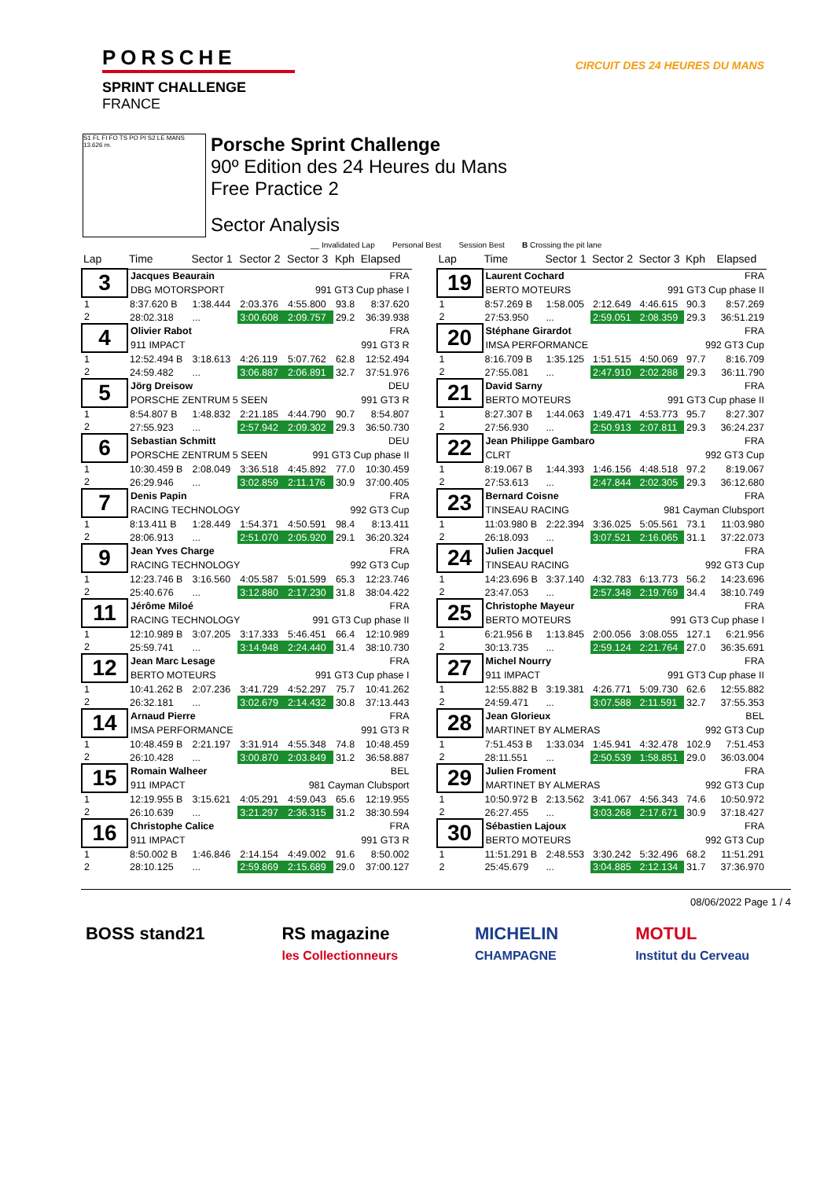PORSCHE
SPRINT CHALLENGE
FRANCE
CIRCUIT DES 24 HEURES DU MANS
S1 FL FI FO TS PO PI S2 LE MANS 13.626 m.
Porsche Sprint Challenge
90º Edition des 24 Heures du Mans
Free Practice 2
Sector Analysis
__ Invalidated Lap Personal Best Session Best B Crossing the pit lane
| Lap | Time | Sector 1 | Sector 2 | Sector 3 | Kph | Elapsed |
| --- | --- | --- | --- | --- | --- | --- |
| 3 | Jacques Beaurain | | | | | FRA |
| | DBG MOTORSPORT | | | 991 GT3 Cup phase I | | |
| 1 | 8:37.620 B | 1:38.444 | 2:03.376 | 4:55.800 | 93.8 | 8:37.620 |
| 2 | 28:02.318 | ... | 3:00.608 | 2:09.757 | 29.2 | 36:39.938 |
| 4 | Olivier Rabot | | | | | FRA |
| | 911 IMPACT | | | 991 GT3 R | | |
| 1 | 12:52.494 B | 3:18.613 | 4:26.119 | 5:07.762 | 62.8 | 12:52.494 |
| 2 | 24:59.482 | ... | 3:06.887 | 2:06.891 | 32.7 | 37:51.976 |
| 5 | Jörg Dreisow | | | | | DEU |
| | PORSCHE ZENTRUM 5 SEEN | | | 991 GT3 R | | |
| 1 | 8:54.807 B | 1:48.832 | 2:21.185 | 4:44.790 | 90.7 | 8:54.807 |
| 2 | 27:55.923 | ... | 2:57.942 | 2:09.302 | 29.3 | 36:50.730 |
| 6 | Sebastian Schmitt | | | | | DEU |
| | PORSCHE ZENTRUM 5 SEEN | | | 991 GT3 Cup phase II | | |
| 1 | 10:30.459 B | 2:08.049 | 3:36.518 | 4:45.892 | 77.0 | 10:30.459 |
| 2 | 26:29.946 | ... | 3:02.859 | 2:11.176 | 30.9 | 37:00.405 |
| 7 | Denis Papin | | | | | FRA |
| | RACING TECHNOLOGY | | | 992 GT3 Cup | | |
| 1 | 8:13.411 B | 1:28.449 | 1:54.371 | 4:50.591 | 98.4 | 8:13.411 |
| 2 | 28:06.913 | ... | 2:51.070 | 2:05.920 | 29.1 | 36:20.324 |
| 9 | Jean Yves Charge | | | | | FRA |
| | RACING TECHNOLOGY | | | 992 GT3 Cup | | |
| 1 | 12:23.746 B | 3:16.560 | 4:05.587 | 5:01.599 | 65.3 | 12:23.746 |
| 2 | 25:40.676 | ... | 3:12.880 | 2:17.230 | 31.8 | 38:04.422 |
| 11 | Jérôme Miloé | | | | | FRA |
| | RACING TECHNOLOGY | | | 991 GT3 Cup phase II | | |
| 1 | 12:10.989 B | 3:07.205 | 3:17.333 | 5:46.451 | 66.4 | 12:10.989 |
| 2 | 25:59.741 | ... | 3:14.948 | 2:24.440 | 31.4 | 38:10.730 |
| 12 | Jean Marc Lesage | | | | | FRA |
| | BERTO MOTEURS | | | 991 GT3 Cup phase I | | |
| 1 | 10:41.262 B | 2:07.236 | 3:41.729 | 4:52.297 | 75.7 | 10:41.262 |
| 2 | 26:32.181 | ... | 3:02.679 | 2:14.432 | 30.8 | 37:13.443 |
| 14 | Arnaud Pierre | | | | | FRA |
| | IMSA PERFORMANCE | | | 991 GT3 R | | |
| 1 | 10:48.459 B | 2:21.197 | 3:31.914 | 4:55.348 | 74.8 | 10:48.459 |
| 2 | 26:10.428 | ... | 3:00.870 | 2:03.849 | 31.2 | 36:58.887 |
| 15 | Romain Walheer | | | | | BEL |
| | 911 IMPACT | | | 981 Cayman Clubsport | | |
| 1 | 12:19.955 B | 3:15.621 | 4:05.291 | 4:59.043 | 65.6 | 12:19.955 |
| 2 | 26:10.639 | ... | 3:21.297 | 2:36.315 | 31.2 | 38:30.594 |
| 16 | Christophe Calice | | | | | FRA |
| | 911 IMPACT | | | 991 GT3 R | | |
| 1 | 8:50.002 B | 1:46.846 | 2:14.154 | 4:49.002 | 91.6 | 8:50.002 |
| 2 | 28:10.125 | ... | 2:59.869 | 2:15.689 | 29.0 | 37:00.127 |
| Lap | Time | Sector 1 | Sector 2 | Sector 3 | Kph | Elapsed |
| --- | --- | --- | --- | --- | --- | --- |
| 19 | Laurent Cochard | | | | | FRA |
| | BERTO MOTEURS | | | 991 GT3 Cup phase II | | |
| 1 | 8:57.269 B | 1:58.005 | 2:12.649 | 4:46.615 | 90.3 | 8:57.269 |
| 2 | 27:53.950 | ... | 2:59.051 | 2:08.359 | 29.3 | 36:51.219 |
| 20 | Stéphane Girardot | | | | | FRA |
| | IMSA PERFORMANCE | | | 992 GT3 Cup | | |
| 1 | 8:16.709 B | 1:35.125 | 1:51.515 | 4:50.069 | 97.7 | 8:16.709 |
| 2 | 27:55.081 | ... | 2:47.910 | 2:02.288 | 29.3 | 36:11.790 |
| 21 | David Sarny | | | | | FRA |
| | BERTO MOTEURS | | | 991 GT3 Cup phase II | | |
| 1 | 8:27.307 B | 1:44.063 | 1:49.471 | 4:53.773 | 95.7 | 8:27.307 |
| 2 | 27:56.930 | ... | 2:50.913 | 2:07.811 | 29.3 | 36:24.237 |
| 22 | Jean Philippe Gambaro | | | | | FRA |
| | CLRT | | | 992 GT3 Cup | | |
| 1 | 8:19.067 B | 1:44.393 | 1:46.156 | 4:48.518 | 97.2 | 8:19.067 |
| 2 | 27:53.613 | ... | 2:47.844 | 2:02.305 | 29.3 | 36:12.680 |
| 23 | Bernard Coisne | | | | | FRA |
| | TINSEAU RACING | | | 981 Cayman Clubsport | | |
| 1 | 11:03.980 B | 2:22.394 | 3:36.025 | 5:05.561 | 73.1 | 11:03.980 |
| 2 | 26:18.093 | ... | 3:07.521 | 2:16.065 | 31.1 | 37:22.073 |
| 24 | Julien Jacquel | | | | | FRA |
| | TINSEAU RACING | | | 992 GT3 Cup | | |
| 1 | 14:23.696 B | 3:37.140 | 4:32.783 | 6:13.773 | 56.2 | 14:23.696 |
| 2 | 23:47.053 | ... | 2:57.348 | 2:19.769 | 34.4 | 38:10.749 |
| 25 | Christophe Mayeur | | | | | FRA |
| | BERTO MOTEURS | | | 991 GT3 Cup phase I | | |
| 1 | 6:21.956 B | 1:13.845 | 2:00.056 | 3:08.055 | 127.1 | 6:21.956 |
| 2 | 30:13.735 | ... | 2:59.124 | 2:21.764 | 27.0 | 36:35.691 |
| 27 | Michel Nourry | | | | | FRA |
| | 911 IMPACT | | | 991 GT3 Cup phase II | | |
| 1 | 12:55.882 B | 3:19.381 | 4:26.771 | 5:09.730 | 62.6 | 12:55.882 |
| 2 | 24:59.471 | ... | 3:07.588 | 2:11.591 | 32.7 | 37:55.353 |
| 28 | Jean Glorieux | | | | | BEL |
| | MARTINET BY ALMERAS | | | 992 GT3 Cup | | |
| 1 | 7:51.453 B | 1:33.034 | 1:45.941 | 4:32.478 | 102.9 | 7:51.453 |
| 2 | 28:11.551 | ... | 2:50.539 | 1:58.851 | 29.0 | 36:03.004 |
| 29 | Julien Froment | | | | | FRA |
| | MARTINET BY ALMERAS | | | 992 GT3 Cup | | |
| 1 | 10:50.972 B | 2:13.562 | 3:41.067 | 4:56.343 | 74.6 | 10:50.972 |
| 2 | 26:27.455 | ... | 3:03.268 | 2:17.671 | 30.9 | 37:18.427 |
| 30 | Sébastien Lajoux | | | | | FRA |
| | BERTO MOTEURS | | | 992 GT3 Cup | | |
| 1 | 11:51.291 B | 2:48.553 | 3:30.242 | 5:32.496 | 68.2 | 11:51.291 |
| 2 | 25:45.679 | ... | 3:04.885 | 2:12.134 | 31.7 | 37:36.970 |
08/06/2022 Page 1 / 4
BOSS stand21 RS magazine
les Collectionneurs
MICHELIN
CHAMPAGNE
MOTUL
Institut du Cerveau